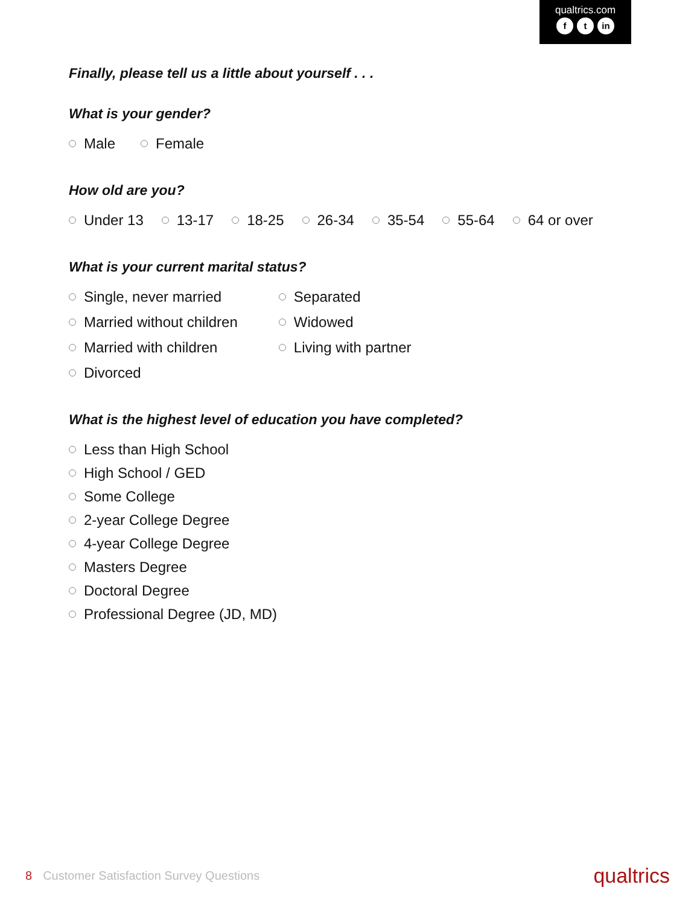qualtrics.com
ft in
Finally, please tell us a little about yourself . . .
What is your gender?
Male Female
How old are you?
Under 13 13-17 18-25 26-34 35-54 55-64 64 or over
What is your current marital status?
Single, never married
Married without children
Married with children
Divorced
Separated
Widowed
Living with partner
What is the highest level of education you have completed?
Less than High School
High School / GED
Some College
2-year College Degree
4-year College Degree
Masters Degree
Doctoral Degree
Professional Degree (JD, MD)
8 Customer Satisfaction Survey Questions
qualtrics